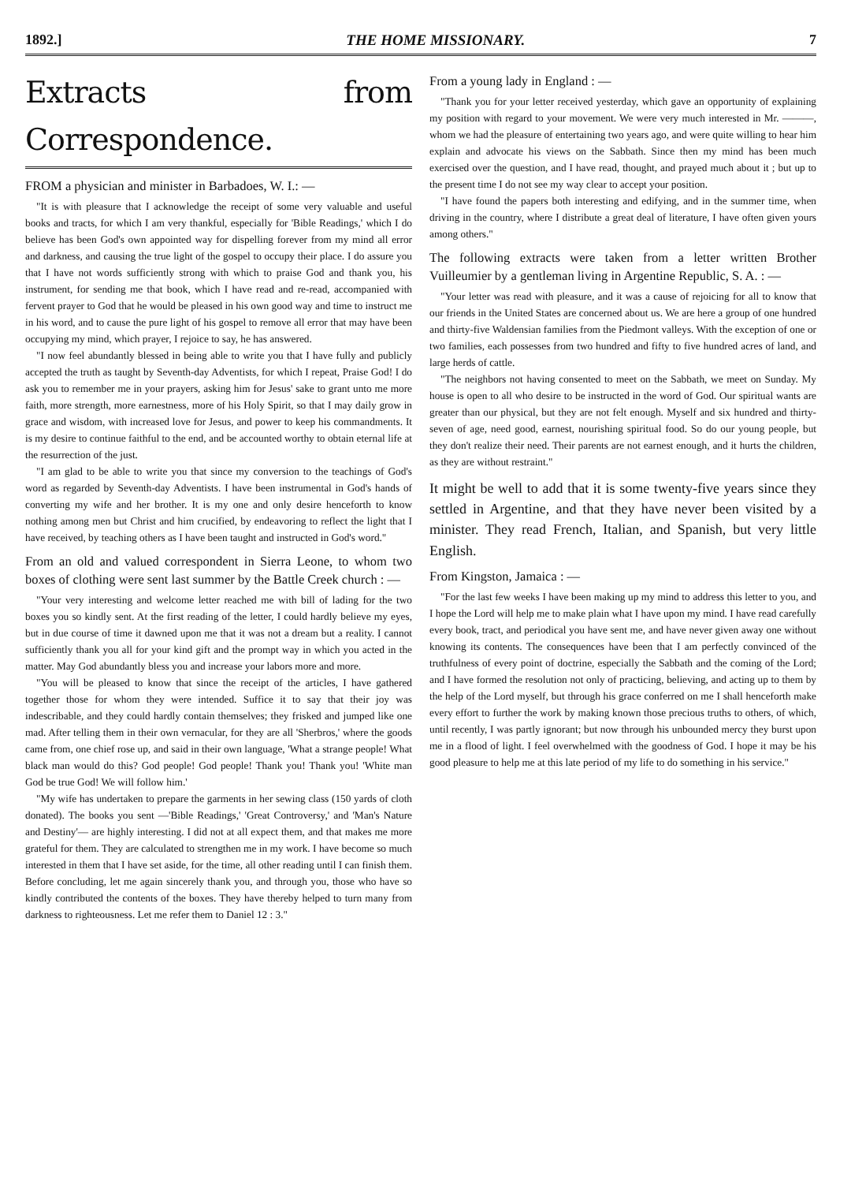1892.] THE HOME MISSIONARY. 7
Extracts from Correspondence.
FROM a physician and minister in Barbadoes, W. I.: —
"It is with pleasure that I acknowledge the receipt of some very valuable and useful books and tracts, for which I am very thankful, especially for 'Bible Readings,' which I do believe has been God's own appointed way for dispelling forever from my mind all error and darkness, and causing the true light of the gospel to occupy their place. I do assure you that I have not words sufficiently strong with which to praise God and thank you, his instrument, for sending me that book, which I have read and re-read, accompanied with fervent prayer to God that he would be pleased in his own good way and time to instruct me in his word, and to cause the pure light of his gospel to remove all error that may have been occupying my mind, which prayer, I rejoice to say, he has answered.
"I now feel abundantly blessed in being able to write you that I have fully and publicly accepted the truth as taught by Seventh-day Adventists, for which I repeat, Praise God! I do ask you to remember me in your prayers, asking him for Jesus' sake to grant unto me more faith, more strength, more earnestness, more of his Holy Spirit, so that I may daily grow in grace and wisdom, with increased love for Jesus, and power to keep his commandments. It is my desire to continue faithful to the end, and be accounted worthy to obtain eternal life at the resurrection of the just.
"I am glad to be able to write you that since my conversion to the teachings of God's word as regarded by Seventh-day Adventists. I have been instrumental in God's hands of converting my wife and her brother. It is my one and only desire henceforth to know nothing among men but Christ and him crucified, by endeavoring to reflect the light that I have received, by teaching others as I have been taught and instructed in God's word."
From an old and valued correspondent in Sierra Leone, to whom two boxes of clothing were sent last summer by the Battle Creek church : —
"Your very interesting and welcome letter reached me with bill of lading for the two boxes you so kindly sent. At the first reading of the letter, I could hardly believe my eyes, but in due course of time it dawned upon me that it was not a dream but a reality. I cannot sufficiently thank you all for your kind gift and the prompt way in which you acted in the matter. May God abundantly bless you and increase your labors more and more.
"You will be pleased to know that since the receipt of the articles, I have gathered together those for whom they were intended. Suffice it to say that their joy was indescribable, and they could hardly contain themselves; they frisked and jumped like one mad. After telling them in their own vernacular, for they are all 'Sherbros,' where the goods came from, one chief rose up, and said in their own language, 'What a strange people! What black man would do this? God people! God people! Thank you! Thank you! 'White man God be true God! We will follow him.'
"My wife has undertaken to prepare the garments in her sewing class (150 yards of cloth donated). The books you sent —'Bible Readings,' 'Great Controversy,' and 'Man's Nature and Destiny'— are highly interesting. I did not at all expect them, and that makes me more grateful for them. They are calculated to strengthen me in my work. I have become so much interested in them that I have set aside, for the time, all other reading until I can finish them. Before concluding, let me again sincerely thank you, and through you, those who have so kindly contributed the contents of the boxes. They have thereby helped to turn many from darkness to righteousness. Let me refer them to Daniel 12 : 3."
From a young lady in England : —
"Thank you for your letter received yesterday, which gave an opportunity of explaining my position with regard to your movement. We were very much interested in Mr. ———, whom we had the pleasure of entertaining two years ago, and were quite willing to hear him explain and advocate his views on the Sabbath. Since then my mind has been much exercised over the question, and I have read, thought, and prayed much about it ; but up to the present time I do not see my way clear to accept your position.
"I have found the papers both interesting and edifying, and in the summer time, when driving in the country, where I distribute a great deal of literature, I have often given yours among others."
The following extracts were taken from a letter written Brother Vuilleumier by a gentleman living in Argentine Republic, S. A. : —
"Your letter was read with pleasure, and it was a cause of rejoicing for all to know that our friends in the United States are concerned about us. We are here a group of one hundred and thirty-five Waldensian families from the Piedmont valleys. With the exception of one or two families, each possesses from two hundred and fifty to five hundred acres of land, and large herds of cattle.
"The neighbors not having consented to meet on the Sabbath, we meet on Sunday. My house is open to all who desire to be instructed in the word of God. Our spiritual wants are greater than our physical, but they are not felt enough. Myself and six hundred and thirty-seven of age, need good, earnest, nourishing spiritual food. So do our young people, but they don't realize their need. Their parents are not earnest enough, and it hurts the children, as they are without restraint."
It might be well to add that it is some twenty-five years since they settled in Argentine, and that they have never been visited by a minister. They read French, Italian, and Spanish, but very little English.
From Kingston, Jamaica : —
"For the last few weeks I have been making up my mind to address this letter to you, and I hope the Lord will help me to make plain what I have upon my mind. I have read carefully every book, tract, and periodical you have sent me, and have never given away one without knowing its contents. The consequences have been that I am perfectly convinced of the truthfulness of every point of doctrine, especially the Sabbath and the coming of the Lord; and I have formed the resolution not only of practicing, believing, and acting up to them by the help of the Lord myself, but through his grace conferred on me I shall henceforth make every effort to further the work by making known those precious truths to others, of which, until recently, I was partly ignorant; but now through his unbounded mercy they burst upon me in a flood of light. I feel overwhelmed with the goodness of God. I hope it may be his good pleasure to help me at this late period of my life to do something in his service."